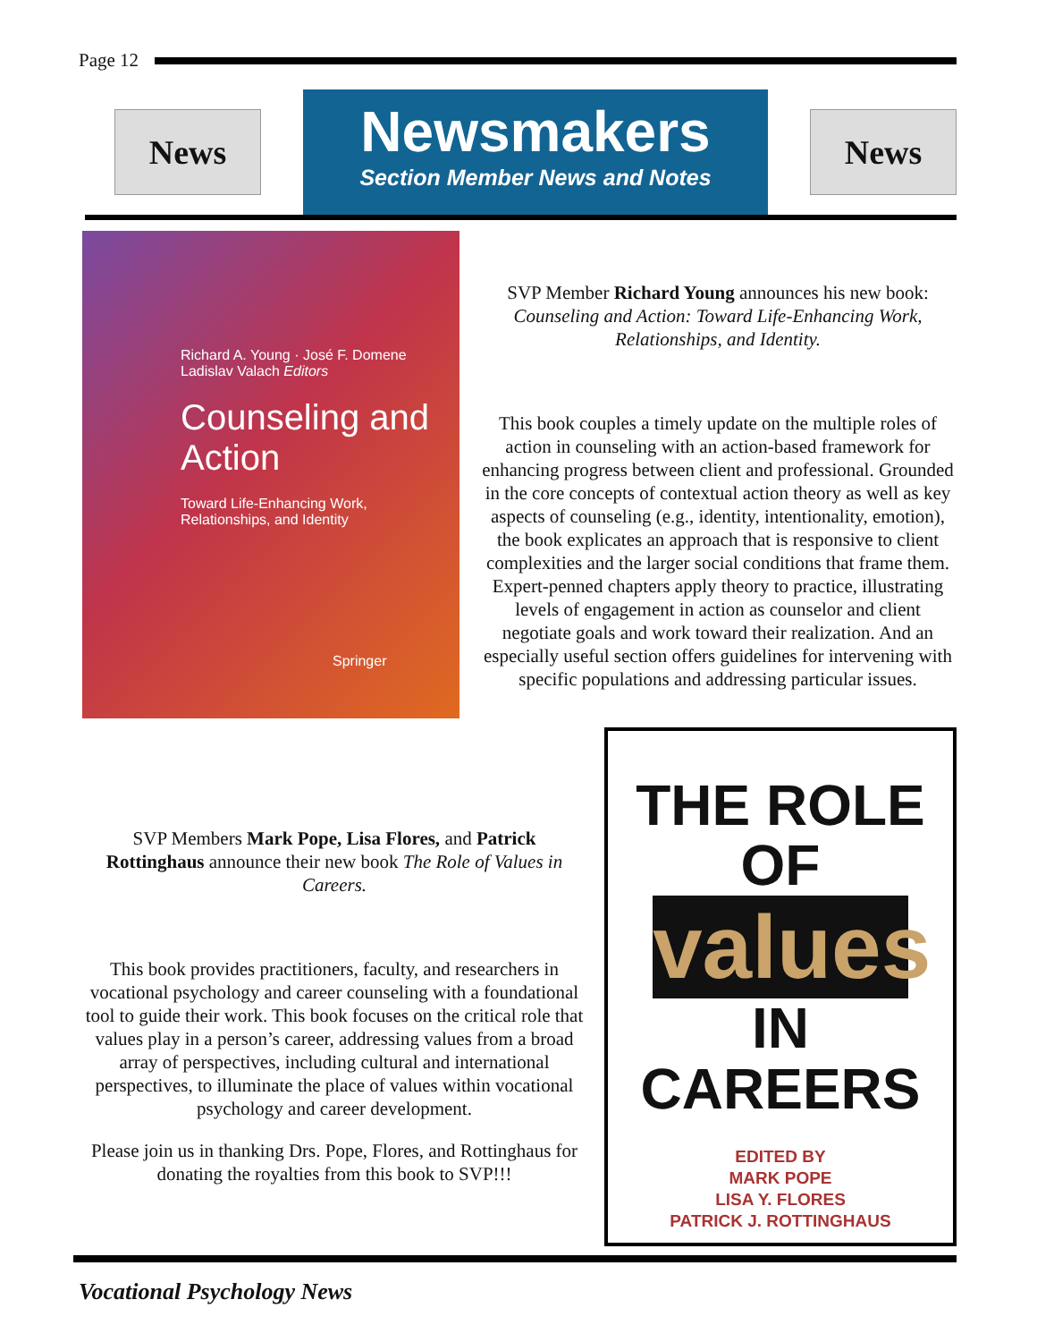Page 12
News
Newsmakers
Section Member News and Notes
News
Richard A. Young · José F. Domene
Ladislav Valach Editors
Counseling and Action
Toward Life-Enhancing Work, Relationships, and Identity
Springer
SVP Member Richard Young announces his new book: Counseling and Action: Toward Life-Enhancing Work, Relationships, and Identity.
This book couples a timely update on the multiple roles of action in counseling with an action-based framework for enhancing progress between client and professional. Grounded in the core concepts of contextual action theory as well as key aspects of counseling (e.g., identity, intentionality, emotion), the book explicates an approach that is responsive to client complexities and the larger social conditions that frame them. Expert-penned chapters apply theory to practice, illustrating levels of engagement in action as counselor and client negotiate goals and work toward their realization. And an especially useful section offers guidelines for intervening with specific populations and addressing particular issues.
SVP Members Mark Pope, Lisa Flores, and Patrick Rottinghaus announce their new book The Role of Values in Careers.
This book provides practitioners, faculty, and researchers in vocational psychology and career counseling with a foundational tool to guide their work. This book focuses on the critical role that values play in a person’s career, addressing values from a broad array of perspectives, including cultural and international perspectives, to illuminate the place of values within vocational psychology and career development.
Please join us in thanking Drs. Pope, Flores, and Rottinghaus for donating the royalties from this book to SVP!!!
THE ROLE OF
values
IN CAREERS
EDITED BY
MARK POPE
LISA Y. FLORES
PATRICK J. ROTTINGHAUS
Vocational Psychology News